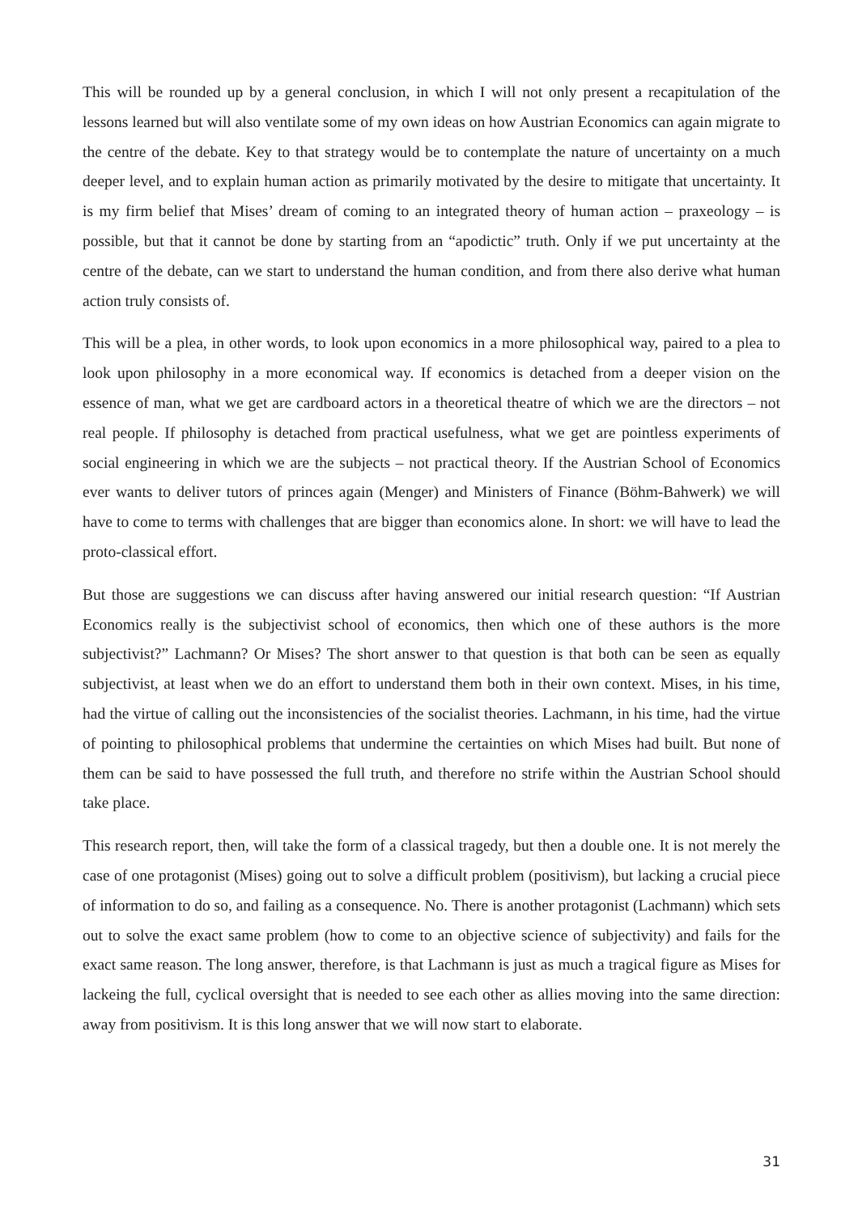This will be rounded up by a general conclusion, in which I will not only present a recapitulation of the lessons learned but will also ventilate some of my own ideas on how Austrian Economics can again migrate to the centre of the debate. Key to that strategy would be to contemplate the nature of uncertainty on a much deeper level, and to explain human action as primarily motivated by the desire to mitigate that uncertainty. It is my firm belief that Mises’ dream of coming to an integrated theory of human action – praxeology – is possible, but that it cannot be done by starting from an “apodictic” truth. Only if we put uncertainty at the centre of the debate, can we start to understand the human condition, and from there also derive what human action truly consists of.
This will be a plea, in other words, to look upon economics in a more philosophical way, paired to a plea to look upon philosophy in a more economical way. If economics is detached from a deeper vision on the essence of man, what we get are cardboard actors in a theoretical theatre of which we are the directors – not real people. If philosophy is detached from practical usefulness, what we get are pointless experiments of social engineering in which we are the subjects – not practical theory. If the Austrian School of Economics ever wants to deliver tutors of princes again (Menger) and Ministers of Finance (Böhm-Bahwerk) we will have to come to terms with challenges that are bigger than economics alone. In short: we will have to lead the proto-classical effort.
But those are suggestions we can discuss after having answered our initial research question: “If Austrian Economics really is the subjectivist school of economics, then which one of these authors is the more subjectivist?” Lachmann? Or Mises? The short answer to that question is that both can be seen as equally subjectivist, at least when we do an effort to understand them both in their own context. Mises, in his time, had the virtue of calling out the inconsistencies of the socialist theories. Lachmann, in his time, had the virtue of pointing to philosophical problems that undermine the certainties on which Mises had built. But none of them can be said to have possessed the full truth, and therefore no strife within the Austrian School should take place.
This research report, then, will take the form of a classical tragedy, but then a double one. It is not merely the case of one protagonist (Mises) going out to solve a difficult problem (positivism), but lacking a crucial piece of information to do so, and failing as a consequence. No. There is another protagonist (Lachmann) which sets out to solve the exact same problem (how to come to an objective science of subjectivity) and fails for the exact same reason. The long answer, therefore, is that Lachmann is just as much a tragical figure as Mises for lackeing the full, cyclical oversight that is needed to see each other as allies moving into the same direction: away from positivism. It is this long answer that we will now start to elaborate.
31